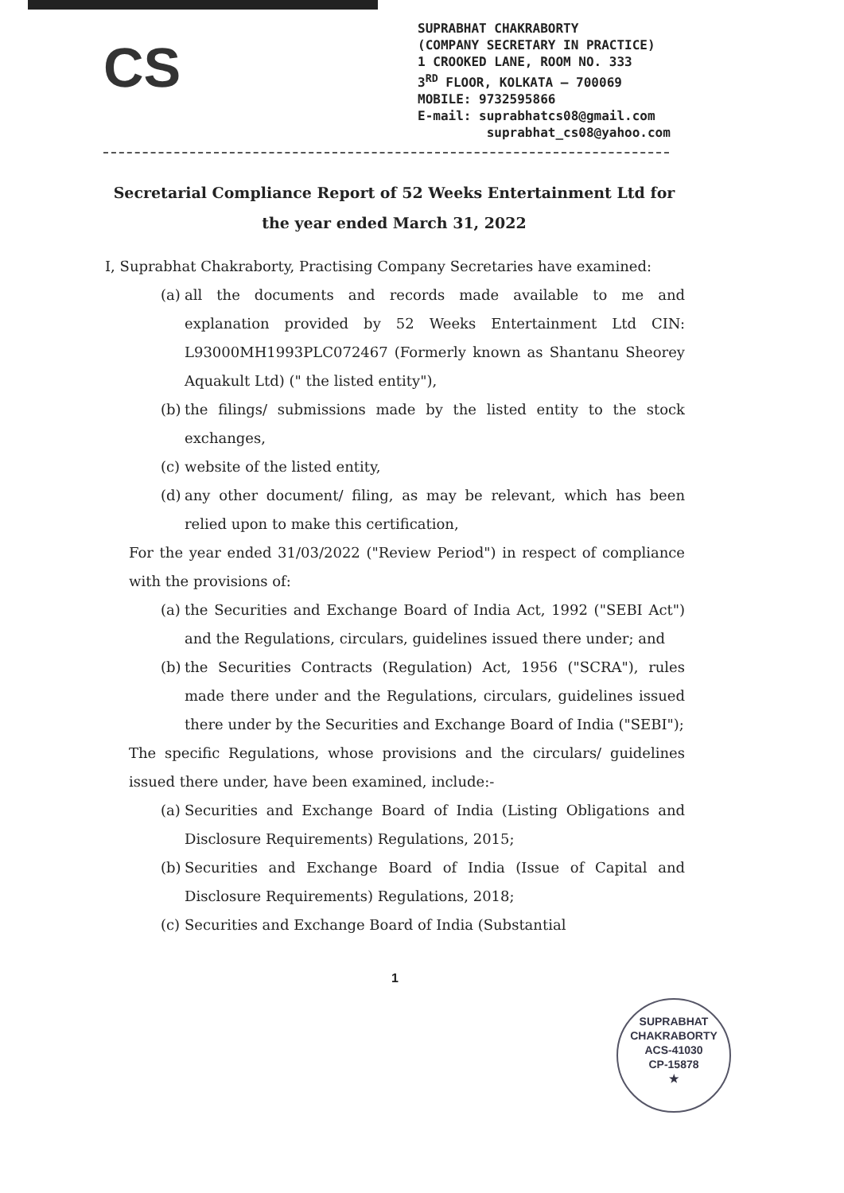CS
SUPRABHAT CHAKRABORTY
(COMPANY SECRETARY IN PRACTICE)
1 CROOKED LANE, ROOM NO. 333
3<sup>RD</sup> FLOOR, KOLKATA – 700069
MOBILE: 9732595866
E-mail: suprabhatcs08@gmail.com
suprabhat_cs08@yahoo.com
Secretarial Compliance Report of 52 Weeks Entertainment Ltd for the year ended March 31, 2022
I, Suprabhat Chakraborty, Practising Company Secretaries have examined:
(a) all the documents and records made available to me and explanation provided by 52 Weeks Entertainment Ltd CIN: L93000MH1993PLC072467 (Formerly known as Shantanu Sheorey Aquakult Ltd) (" the listed entity"),
(b) the filings/ submissions made by the listed entity to the stock exchanges,
(c) website of the listed entity,
(d) any other document/ filing, as may be relevant, which has been relied upon to make this certification,
For the year ended 31/03/2022 ("Review Period") in respect of compliance with the provisions of:
(a) the Securities and Exchange Board of India Act, 1992 ("SEBI Act") and the Regulations, circulars, guidelines issued there under; and
(b) the Securities Contracts (Regulation) Act, 1956 ("SCRA"), rules made there under and the Regulations, circulars, guidelines issued there under by the Securities and Exchange Board of India ("SEBI");
The specific Regulations, whose provisions and the circulars/ guidelines issued there under, have been examined, include:-
(a) Securities and Exchange Board of India (Listing Obligations and Disclosure Requirements) Regulations, 2015;
(b) Securities and Exchange Board of India (Issue of Capital and Disclosure Requirements) Regulations, 2018;
(c) Securities and Exchange Board of India (Substantial
1
SUPRABHAT CHAKRABORTY
ACS-41030
CP-15878
★